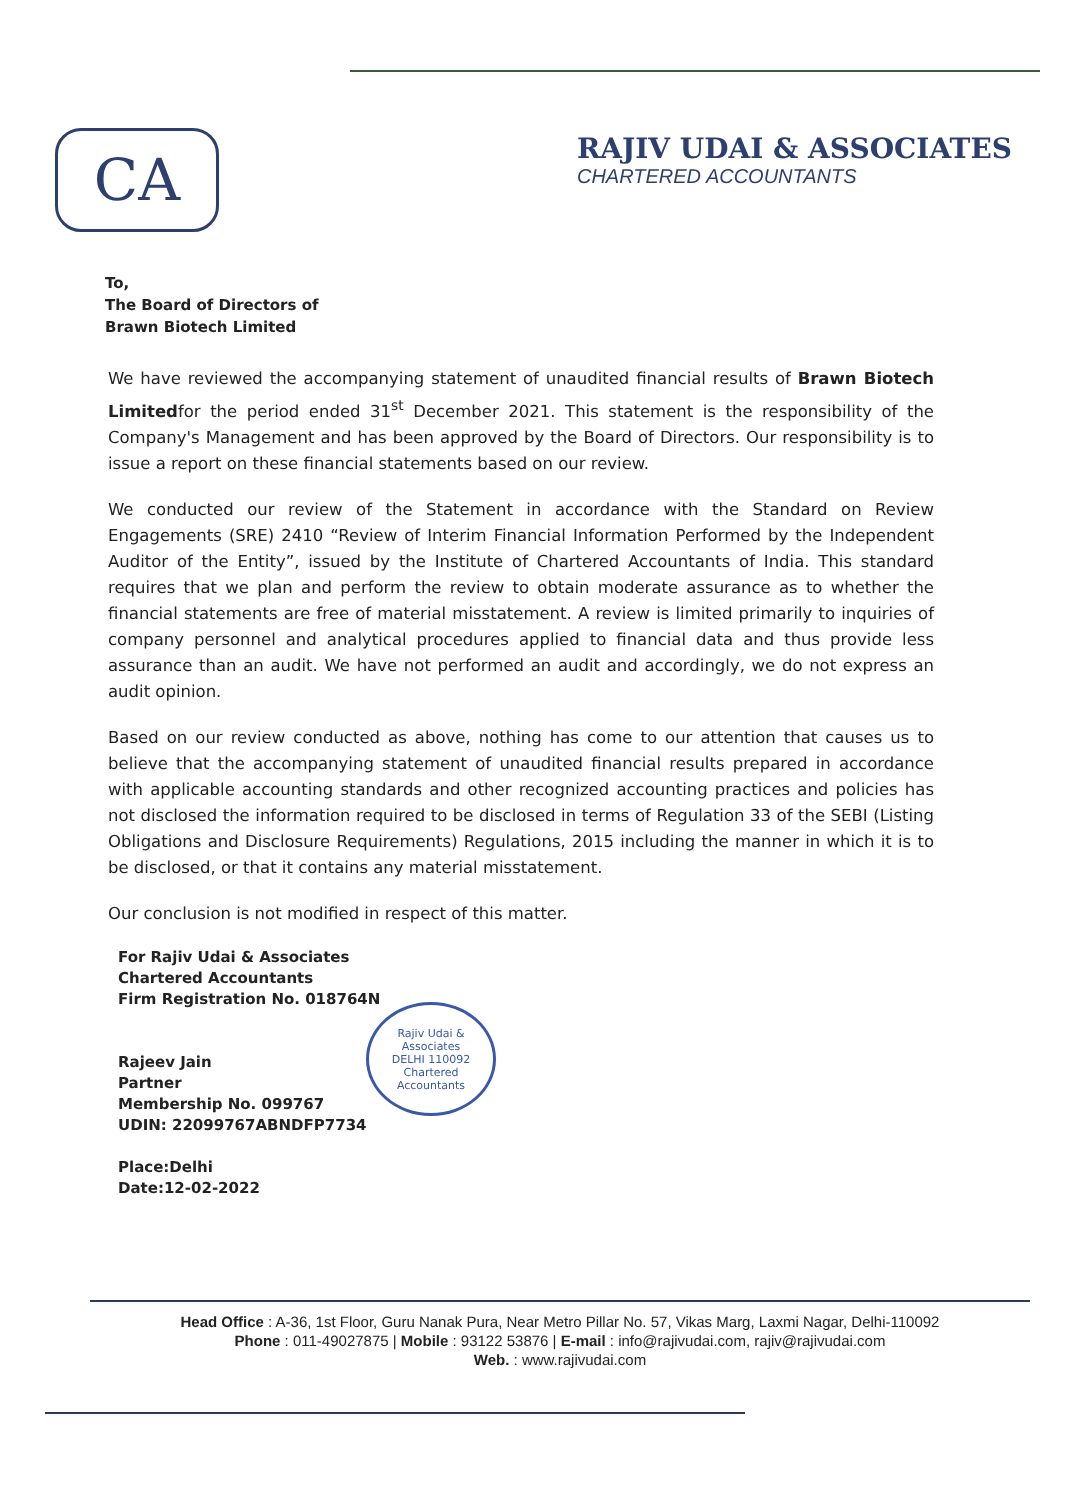CA
RAJIV UDAI & ASSOCIATES
CHARTERED ACCOUNTANTS
To,
The Board of Directors of
Brawn Biotech Limited
We have reviewed the accompanying statement of unaudited financial results of Brawn Biotech Limitedfor the period ended 31<sup>st</sup> December 2021. This statement is the responsibility of the Company's Management and has been approved by the Board of Directors. Our responsibility is to issue a report on these financial statements based on our review.
We conducted our review of the Statement in accordance with the Standard on Review Engagements (SRE) 2410 “Review of Interim Financial Information Performed by the Independent Auditor of the Entity”, issued by the Institute of Chartered Accountants of India. This standard requires that we plan and perform the review to obtain moderate assurance as to whether the financial statements are free of material misstatement. A review is limited primarily to inquiries of company personnel and analytical procedures applied to financial data and thus provide less assurance than an audit. We have not performed an audit and accordingly, we do not express an audit opinion.
Based on our review conducted as above, nothing has come to our attention that causes us to believe that the accompanying statement of unaudited financial results prepared in accordance with applicable accounting standards and other recognized accounting practices and policies has not disclosed the information required to be disclosed in terms of Regulation 33 of the SEBI (Listing Obligations and Disclosure Requirements) Regulations, 2015 including the manner in which it is to be disclosed, or that it contains any material misstatement.
Our conclusion is not modified in respect of this matter.
For Rajiv Udai & Associates
Chartered Accountants
Firm Registration No. 018764N
Rajeev Jain
Partner
Membership No. 099767
UDIN: 22099767ABNDFP7734
Place:Delhi
Date:12-02-2022
Rajiv Udai & Associates
DELHI 110092
Chartered Accountants
Head Office : A-36, 1st Floor, Guru Nanak Pura, Near Metro Pillar No. 57, Vikas Marg, Laxmi Nagar, Delhi-110092
Phone : 011-49027875 | Mobile : 93122 53876 | E-mail : info@rajivudai.com, rajiv@rajivudai.com
Web. : www.rajivudai.com